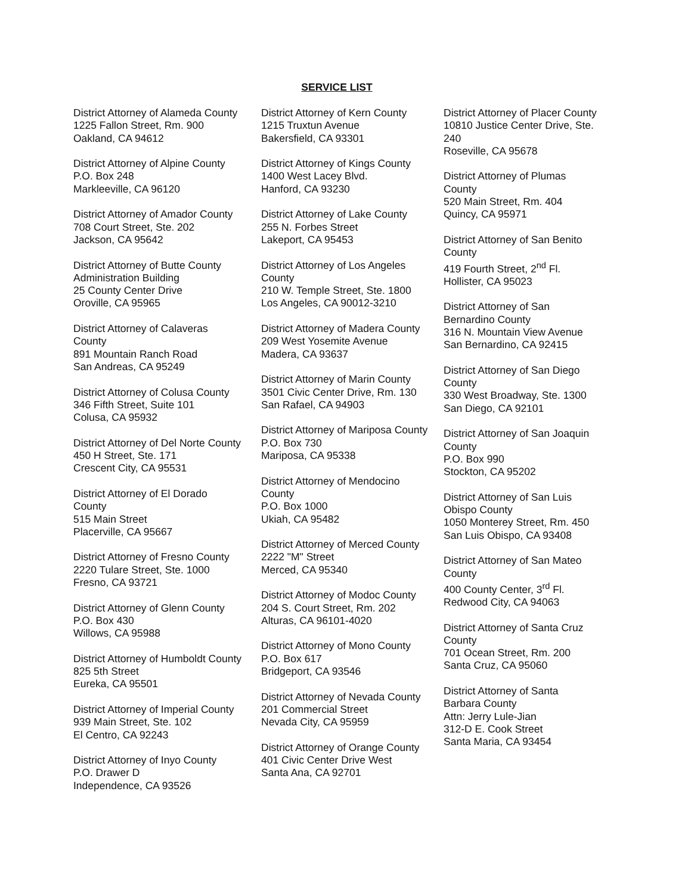SERVICE LIST
District Attorney of Alameda County
1225 Fallon Street, Rm. 900
Oakland, CA 94612
District Attorney of Alpine County
P.O. Box 248
Markleeville, CA 96120
District Attorney of Amador County
708 Court Street, Ste. 202
Jackson, CA 95642
District Attorney of Butte County
Administration Building
25 County Center Drive
Oroville, CA 95965
District Attorney of Calaveras
County
891 Mountain Ranch Road
San Andreas, CA 95249
District Attorney of Colusa County
346 Fifth Street, Suite 101
Colusa, CA 95932
District Attorney of Del Norte County
450 H Street, Ste. 171
Crescent City, CA 95531
District Attorney of El Dorado
County
515 Main Street
Placerville, CA 95667
District Attorney of Fresno County
2220 Tulare Street, Ste. 1000
Fresno, CA 93721
District Attorney of Glenn County
P.O. Box 430
Willows, CA 95988
District Attorney of Humboldt County
825 5th Street
Eureka, CA 95501
District Attorney of Imperial County
939 Main Street, Ste. 102
El Centro, CA 92243
District Attorney of Inyo County
P.O. Drawer D
Independence, CA 93526
District Attorney of Kern County
1215 Truxtun Avenue
Bakersfield, CA 93301
District Attorney of Kings County
1400 West Lacey Blvd.
Hanford, CA 93230
District Attorney of Lake County
255 N. Forbes Street
Lakeport, CA 95453
District Attorney of Los Angeles
County
210 W. Temple Street, Ste. 1800
Los Angeles, CA 90012-3210
District Attorney of Madera County
209 West Yosemite Avenue
Madera, CA 93637
District Attorney of Marin County
3501 Civic Center Drive, Rm. 130
San Rafael, CA 94903
District Attorney of Mariposa County
P.O. Box 730
Mariposa, CA 95338
District Attorney of Mendocino
County
P.O. Box 1000
Ukiah, CA 95482
District Attorney of Merced County
2222 "M" Street
Merced, CA 95340
District Attorney of Modoc County
204 S. Court Street, Rm. 202
Alturas, CA 96101-4020
District Attorney of Mono County
P.O. Box 617
Bridgeport, CA 93546
District Attorney of Nevada County
201 Commercial Street
Nevada City, CA 95959
District Attorney of Orange County
401 Civic Center Drive West
Santa Ana, CA 92701
District Attorney of Placer County
10810 Justice Center Drive, Ste.
240
Roseville, CA 95678
District Attorney of Plumas
County
520 Main Street, Rm. 404
Quincy, CA 95971
District Attorney of San Benito
County
419 Fourth Street, 2<sup>nd</sup> Fl.
Hollister, CA 95023
District Attorney of San
Bernardino County
316 N. Mountain View Avenue
San Bernardino, CA 92415
District Attorney of San Diego
County
330 West Broadway, Ste. 1300
San Diego, CA 92101
District Attorney of San Joaquin
County
P.O. Box 990
Stockton, CA 95202
District Attorney of San Luis
Obispo County
1050 Monterey Street, Rm. 450
San Luis Obispo, CA 93408
District Attorney of San Mateo
County
400 County Center, 3<sup>rd</sup> Fl.
Redwood City, CA 94063
District Attorney of Santa Cruz
County
701 Ocean Street, Rm. 200
Santa Cruz, CA 95060
District Attorney of Santa
Barbara County
Attn: Jerry Lule-Jian
312-D E. Cook Street
Santa Maria, CA 93454